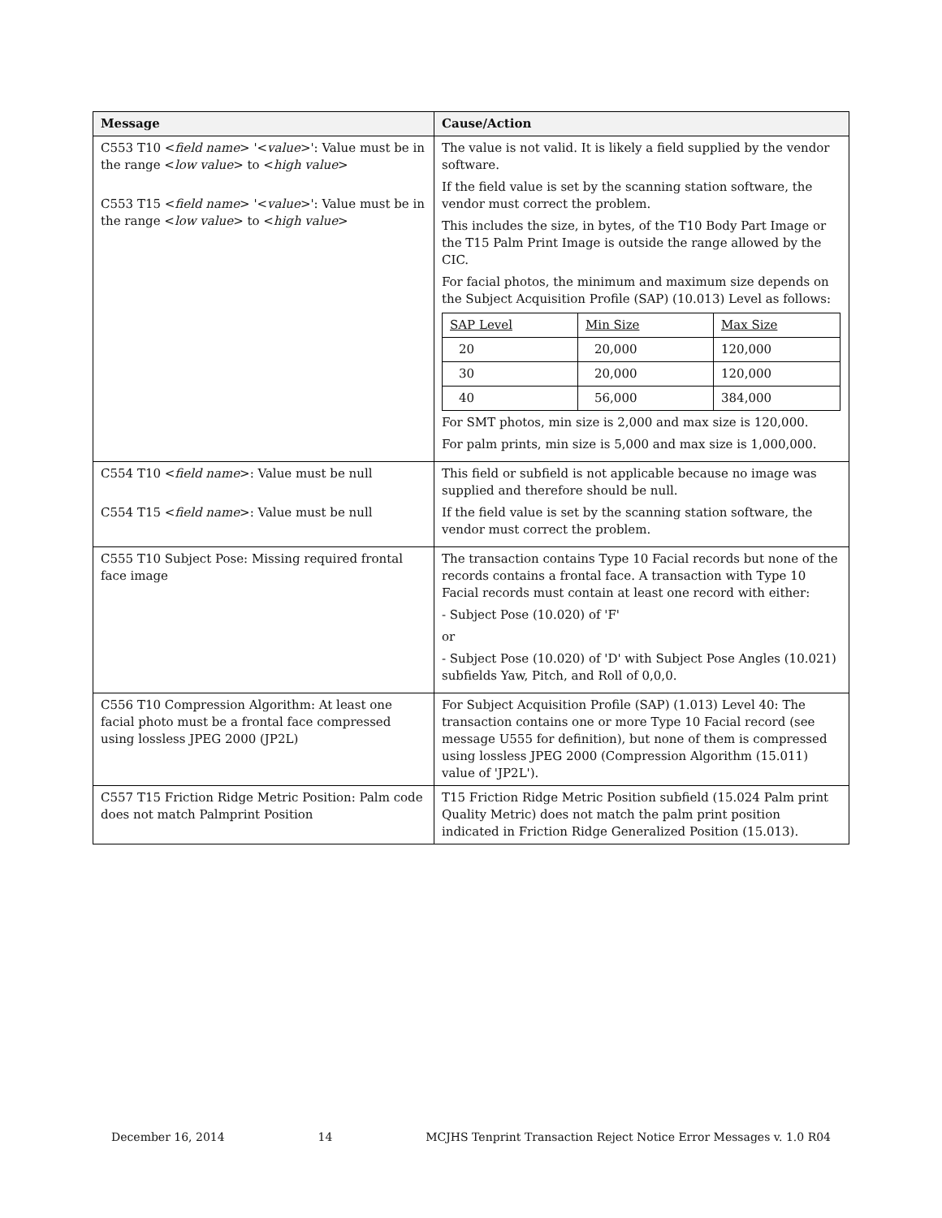| Message | Cause/Action |
| --- | --- |
| C553 T10 < field name > '< value >': Value must be in the range < low value > to < high value > C553 T15 < field name > '< value >': Value must be in the range < low value > to < high value > | The value is not valid. It is likely a field supplied by the vendor software. If the field value is set by the scanning station software, the vendor must correct the problem. This includes the size, in bytes, of the T10 Body Part Image or the T15 Palm Print Image is outside the range allowed by the CIC. For facial photos, the minimum and maximum size depends on the Subject Acquisition Profile (SAP) (10.013) Level as follows: / SAP Level / Min Size / Max Size / / 20 / 20,000 / 120,000 / / 30 / 20,000 / 120,000 / / 40 / 56,000 / 384,000 / For SMT photos, min size is 2,000 and max size is 120,000. For palm prints, min size is 5,000 and max size is 1,000,000. |
| C554 T10 < field name >: Value must be null C554 T15 < field name >: Value must be null | This field or subfield is not applicable because no image was supplied and therefore should be null. If the field value is set by the scanning station software, the vendor must correct the problem. |
| C555 T10 Subject Pose: Missing required frontal face image | The transaction contains Type 10 Facial records but none of the records contains a frontal face. A transaction with Type 10 Facial records must contain at least one record with either: - Subject Pose (10.020) of 'F' or - Subject Pose (10.020) of 'D' with Subject Pose Angles (10.021) subfields Yaw, Pitch, and Roll of 0,0,0. |
| C556 T10 Compression Algorithm: At least one facial photo must be a frontal face compressed using lossless JPEG 2000 (JP2L) | For Subject Acquisition Profile (SAP) (1.013) Level 40: The transaction contains one or more Type 10 Facial record (see message U555 for definition), but none of them is compressed using lossless JPEG 2000 (Compression Algorithm (15.011) value of 'JP2L'). |
| C557 T15 Friction Ridge Metric Position: Palm code does not match Palmprint Position | T15 Friction Ridge Metric Position subfield (15.024 Palm print Quality Metric) does not match the palm print position indicated in Friction Ridge Generalized Position (15.013). |
December 16, 2014 14 MCJHS Tenprint Transaction Reject Notice Error Messages v. 1.0 R04